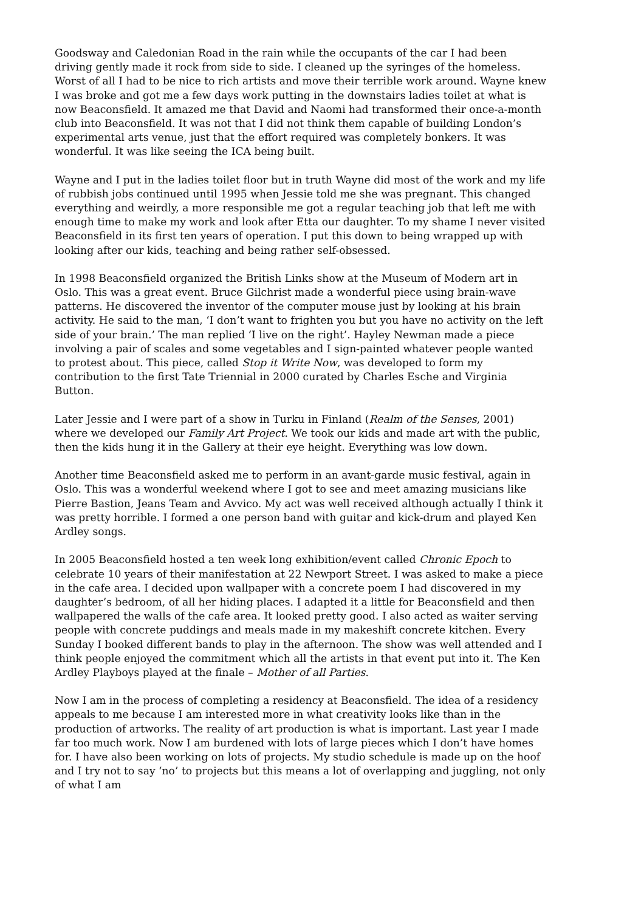Goodsway and Caledonian Road in the rain while the occupants of the car I had been driving gently made it rock from side to side. I cleaned up the syringes of the homeless. Worst of all I had to be nice to rich artists and move their terrible work around. Wayne knew I was broke and got me a few days work putting in the downstairs ladies toilet at what is now Beaconsfield. It amazed me that David and Naomi had transformed their once-a-month club into Beaconsfield. It was not that I did not think them capable of building London’s experimental arts venue, just that the effort required was completely bonkers. It was wonderful. It was like seeing the ICA being built.
Wayne and I put in the ladies toilet floor but in truth Wayne did most of the work and my life of rubbish jobs continued until 1995 when Jessie told me she was pregnant. This changed everything and weirdly, a more responsible me got a regular teaching job that left me with enough time to make my work and look after Etta our daughter. To my shame I never visited Beaconsfield in its first ten years of operation. I put this down to being wrapped up with looking after our kids, teaching and being rather self-obsessed.
In 1998 Beaconsfield organized the British Links show at the Museum of Modern art in Oslo. This was a great event. Bruce Gilchrist made a wonderful piece using brain-wave patterns. He discovered the inventor of the computer mouse just by looking at his brain activity. He said to the man, ‘I don’t want to frighten you but you have no activity on the left side of your brain.’ The man replied ‘I live on the right’. Hayley Newman made a piece involving a pair of scales and some vegetables and I sign-painted whatever people wanted to protest about. This piece, called Stop it Write Now, was developed to form my contribution to the first Tate Triennial in 2000 curated by Charles Esche and Virginia Button.
Later Jessie and I were part of a show in Turku in Finland (Realm of the Senses, 2001) where we developed our Family Art Project. We took our kids and made art with the public, then the kids hung it in the Gallery at their eye height. Everything was low down.
Another time Beaconsfield asked me to perform in an avant-garde music festival, again in Oslo. This was a wonderful weekend where I got to see and meet amazing musicians like Pierre Bastion, Jeans Team and Avvico. My act was well received although actually I think it was pretty horrible. I formed a one person band with guitar and kick-drum and played Ken Ardley songs.
In 2005 Beaconsfield hosted a ten week long exhibition/event called Chronic Epoch to celebrate 10 years of their manifestation at 22 Newport Street. I was asked to make a piece in the cafe area. I decided upon wallpaper with a concrete poem I had discovered in my daughter’s bedroom, of all her hiding places. I adapted it a little for Beaconsfield and then wallpapered the walls of the cafe area. It looked pretty good. I also acted as waiter serving people with concrete puddings and meals made in my makeshift concrete kitchen. Every Sunday I booked different bands to play in the afternoon. The show was well attended and I think people enjoyed the commitment which all the artists in that event put into it. The Ken Ardley Playboys played at the finale – Mother of all Parties.
Now I am in the process of completing a residency at Beaconsfield. The idea of a residency appeals to me because I am interested more in what creativity looks like than in the production of artworks. The reality of art production is what is important. Last year I made far too much work. Now I am burdened with lots of large pieces which I don’t have homes for. I have also been working on lots of projects. My studio schedule is made up on the hoof and I try not to say ‘no’ to projects but this means a lot of overlapping and juggling, not only of what I am